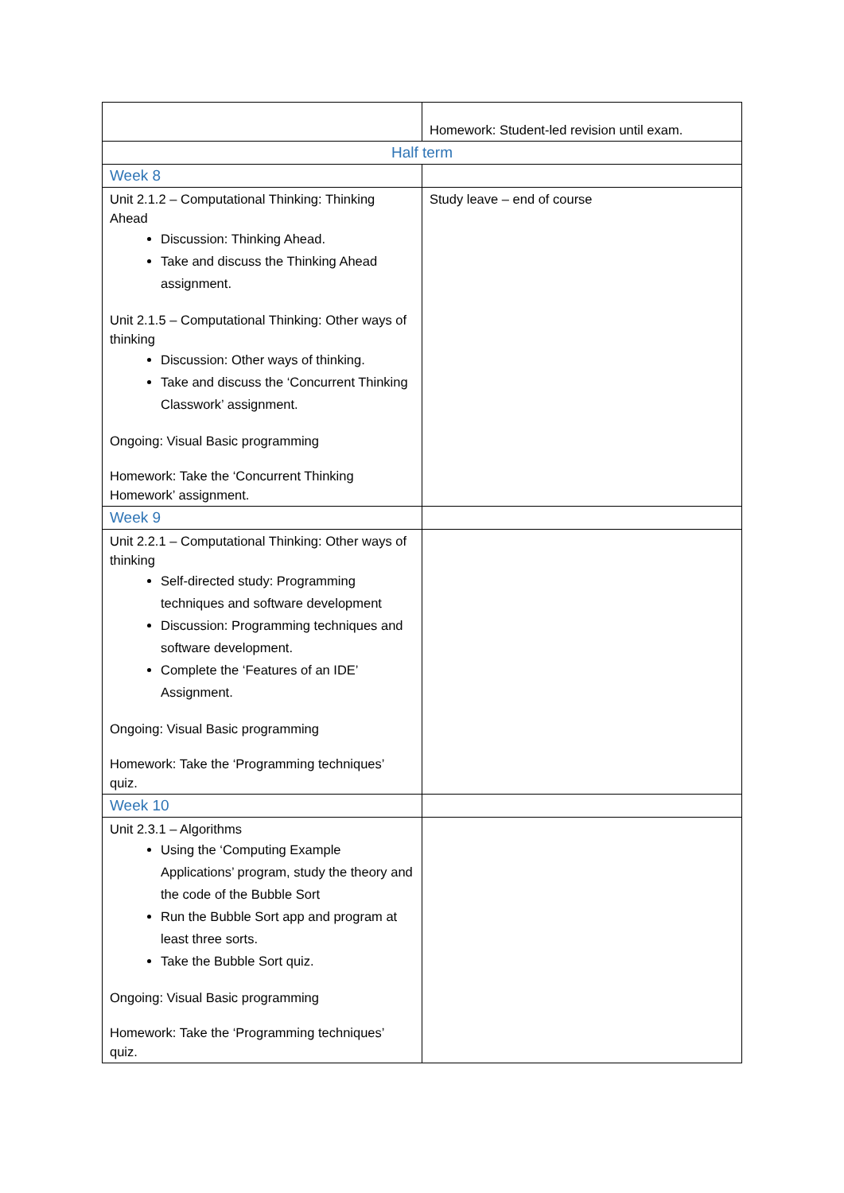| | Homework: Student-led revision until exam. |
| Half term | |
| Week 8 | |
| Unit 2.1.2 – Computational Thinking: Thinking Ahead Discussion: Thinking Ahead. Take and discuss the Thinking Ahead assignment. Unit 2.1.5 – Computational Thinking: Other ways of thinking Discussion: Other ways of thinking. Take and discuss the ‘Concurrent Thinking Classwork’ assignment. Ongoing: Visual Basic programming Homework: Take the ‘Concurrent Thinking Homework’ assignment. | Study leave – end of course |
| Week 9 | |
| Unit 2.2.1 – Computational Thinking: Other ways of thinking Self-directed study: Programming techniques and software development Discussion: Programming techniques and software development. Complete the ‘Features of an IDE’ Assignment. Ongoing: Visual Basic programming Homework: Take the ‘Programming techniques’ quiz. | |
| Week 10 | |
| Unit 2.3.1 – Algorithms Using the ‘Computing Example Applications’ program, study the theory and the code of the Bubble Sort Run the Bubble Sort app and program at least three sorts. Take the Bubble Sort quiz. Ongoing: Visual Basic programming Homework: Take the ‘Programming techniques’ quiz. | |